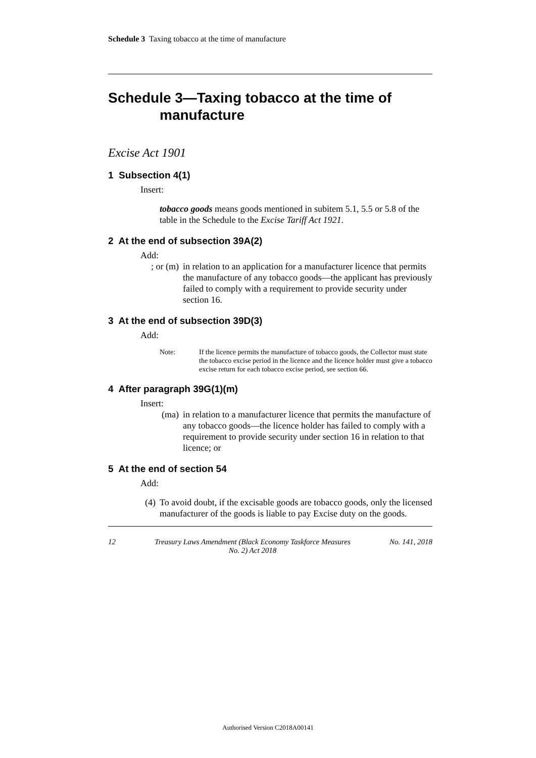Schedule 3 Taxing tobacco at the time of manufacture
Schedule 3—Taxing tobacco at the time of manufacture
Excise Act 1901
1 Subsection 4(1)
Insert:
tobacco goods means goods mentioned in subitem 5.1, 5.5 or 5.8 of the table in the Schedule to the Excise Tariff Act 1921.
2 At the end of subsection 39A(2)
Add:
; or (m) in relation to an application for a manufacturer licence that permits the manufacture of any tobacco goods—the applicant has previously failed to comply with a requirement to provide security under section 16.
3 At the end of subsection 39D(3)
Add:
Note: If the licence permits the manufacture of tobacco goods, the Collector must state the tobacco excise period in the licence and the licence holder must give a tobacco excise return for each tobacco excise period, see section 66.
4 After paragraph 39G(1)(m)
Insert:
(ma) in relation to a manufacturer licence that permits the manufacture of any tobacco goods—the licence holder has failed to comply with a requirement to provide security under section 16 in relation to that licence; or
5 At the end of section 54
Add:
(4) To avoid doubt, if the excisable goods are tobacco goods, only the licensed manufacturer of the goods is liable to pay Excise duty on the goods.
12 Treasury Laws Amendment (Black Economy Taskforce Measures
No. 2) Act 2018 No. 141, 2018
Authorised Version C2018A00141